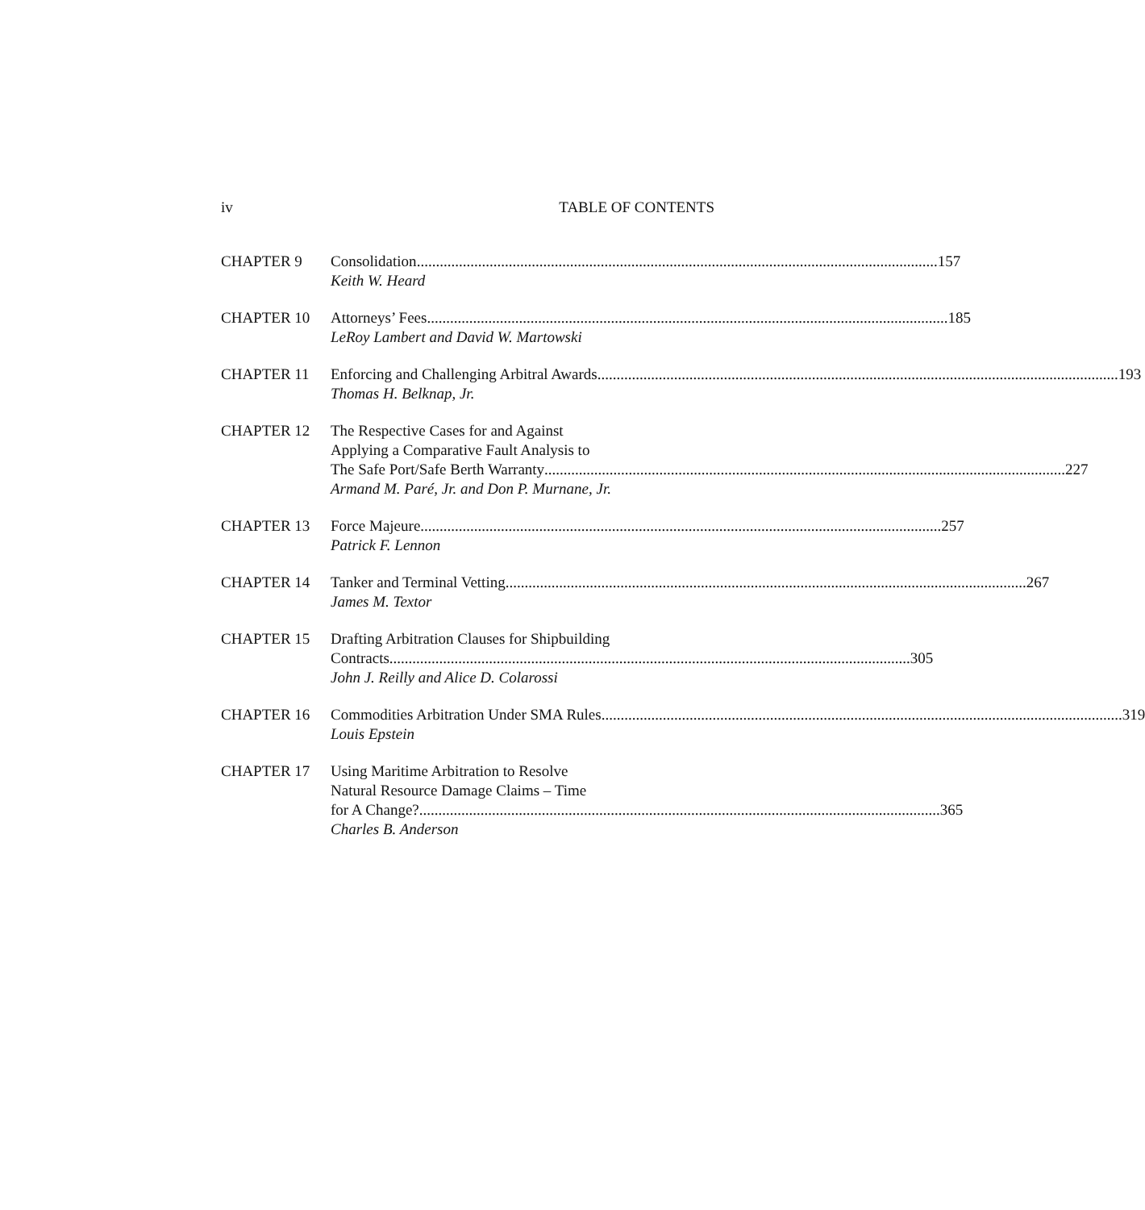iv TABLE OF CONTENTS
CHAPTER 9 Consolidation 157
Keith W. Heard
CHAPTER 10 Attorneys’ Fees 185
LeRoy Lambert and David W. Martowski
CHAPTER 11 Enforcing and Challenging Arbitral Awards 193
Thomas H. Belknap, Jr.
CHAPTER 12 The Respective Cases for and Against
Applying a Comparative Fault Analysis to
The Safe Port/Safe Berth Warranty 227
Armand M. Paré, Jr. and Don P. Murnane, Jr.
CHAPTER 13 Force Majeure 257
Patrick F. Lennon
CHAPTER 14 Tanker and Terminal Vetting 267
James M. Textor
CHAPTER 15 Drafting Arbitration Clauses for Shipbuilding
Contracts 305
John J. Reilly and Alice D. Colarossi
CHAPTER 16 Commodities Arbitration Under SMA Rules 319
Louis Epstein
CHAPTER 17 Using Maritime Arbitration to Resolve
Natural Resource Damage Claims – Time
for A Change? 365
Charles B. Anderson